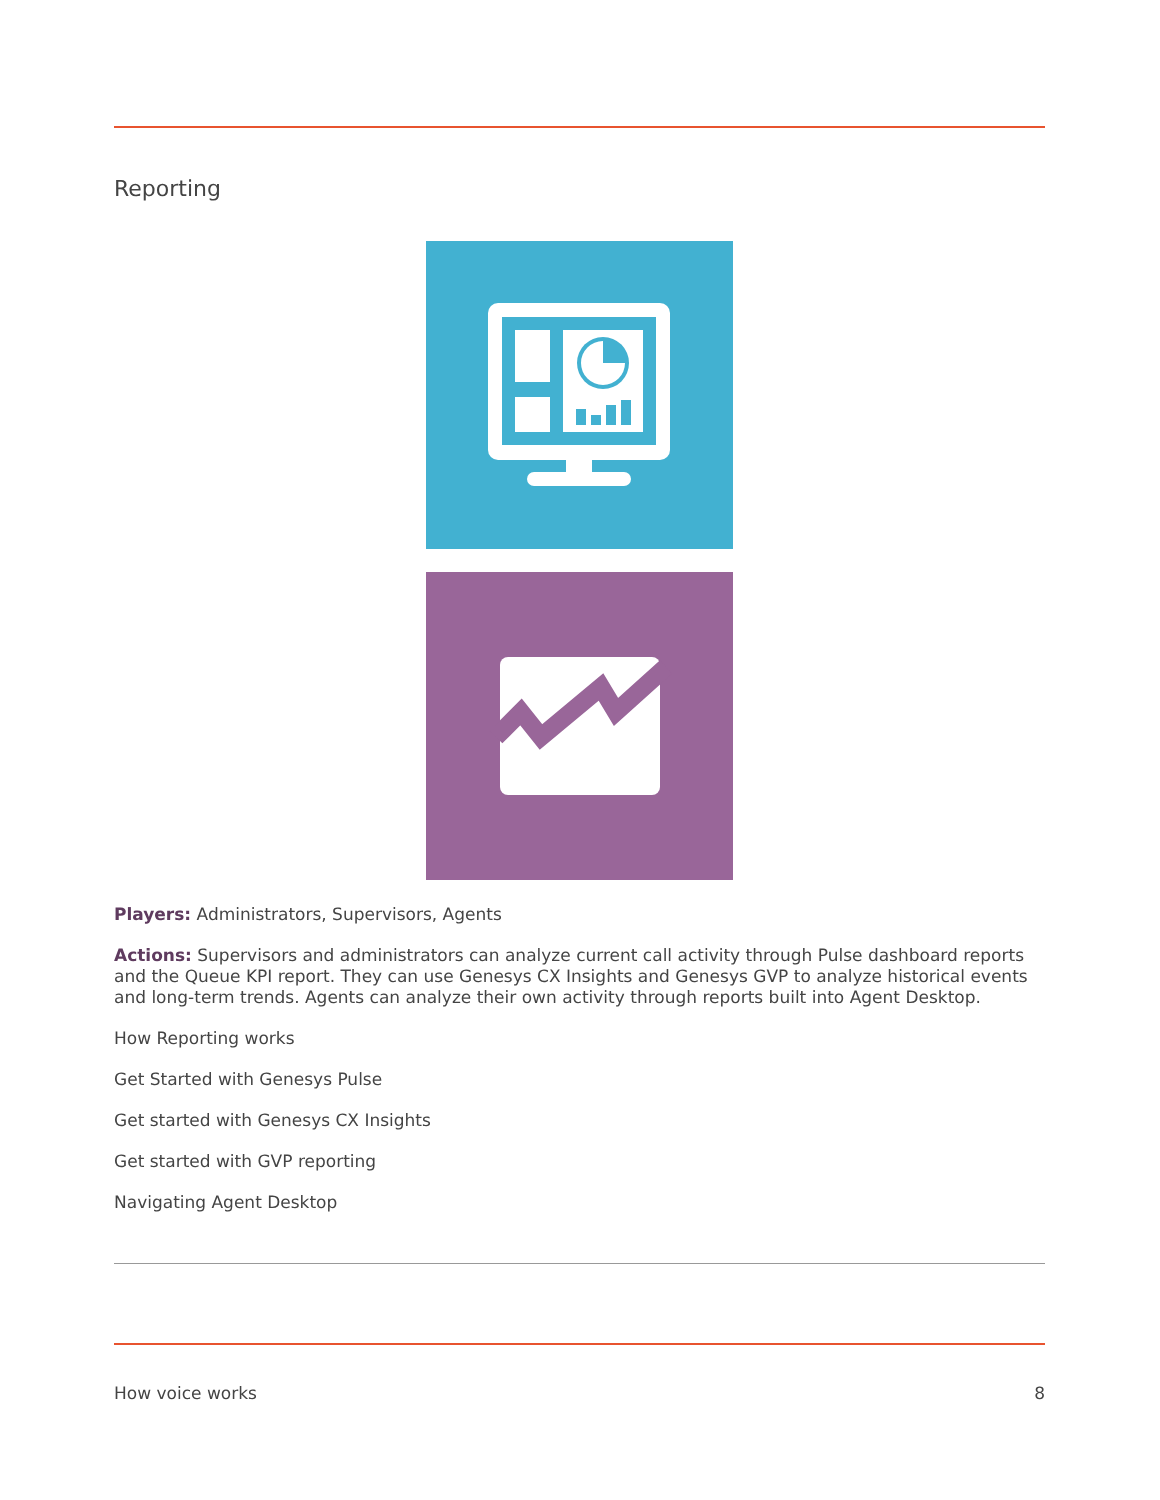Reporting
Players: Administrators, Supervisors, Agents
Actions: Supervisors and administrators can analyze current call activity through Pulse dashboard reports and the Queue KPI report. They can use Genesys CX Insights and Genesys GVP to analyze historical events and long-term trends. Agents can analyze their own activity through reports built into Agent Desktop.
How Reporting works
Get Started with Genesys Pulse
Get started with Genesys CX Insights
Get started with GVP reporting
Navigating Agent Desktop
How voice works 8